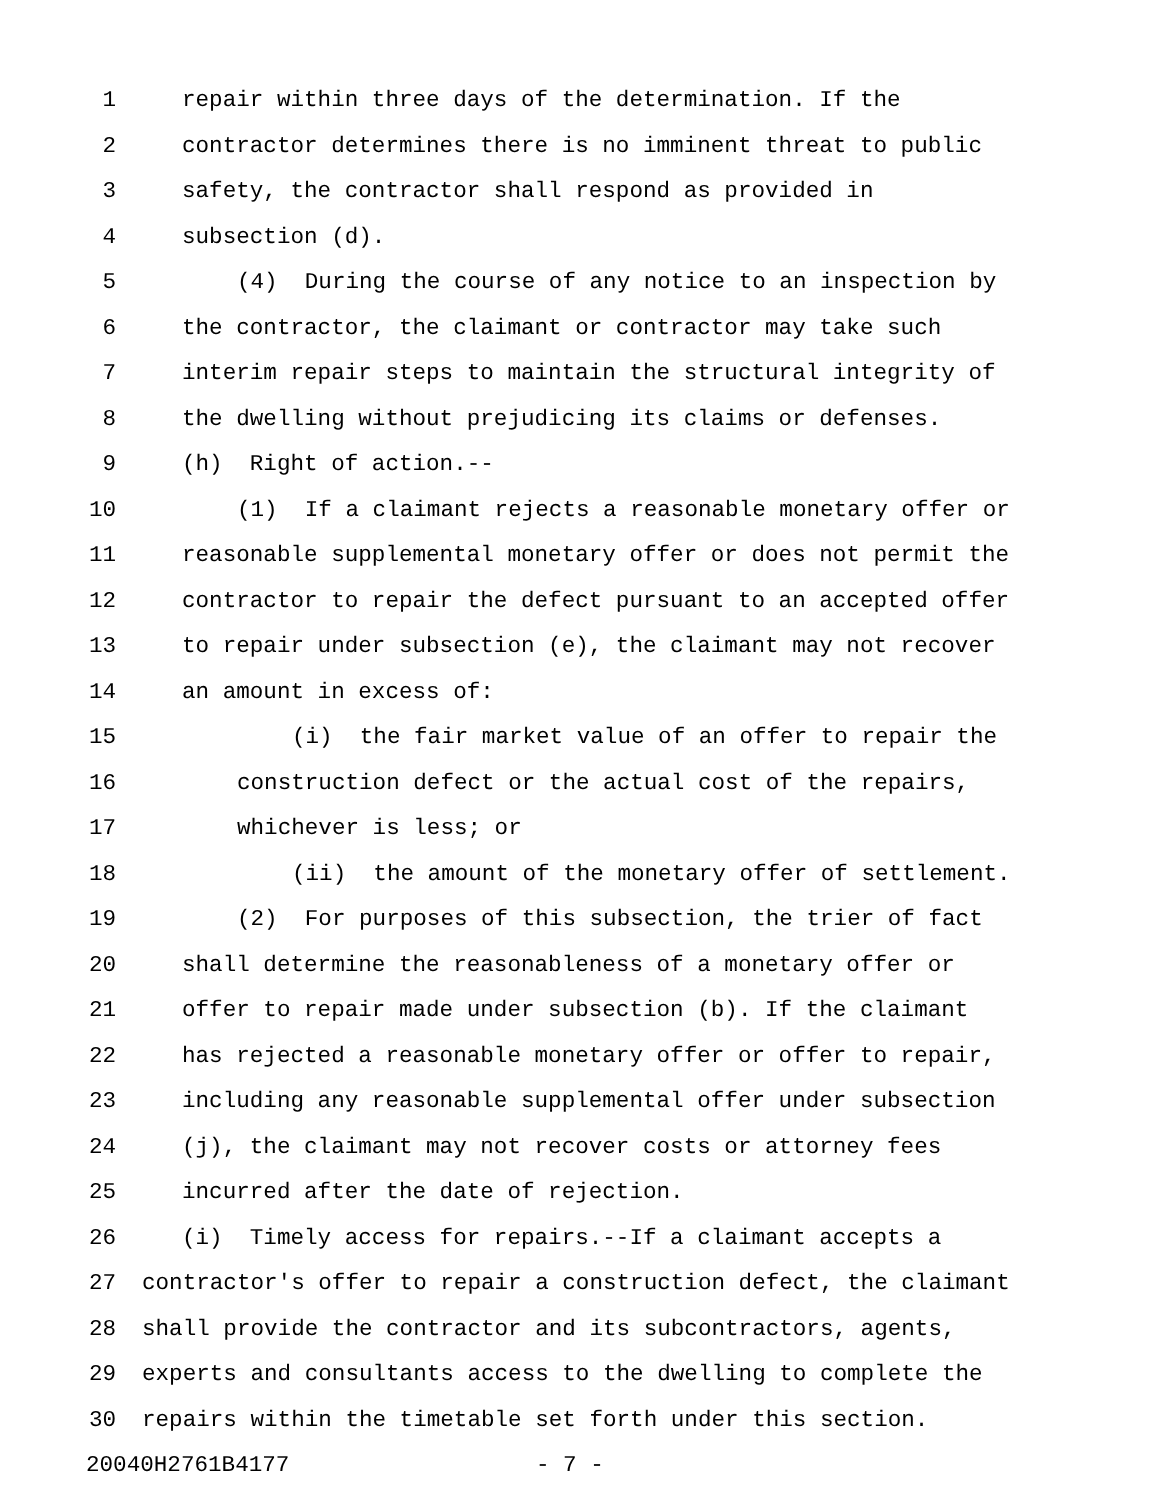1 repair within three days of the determination. If the
2 contractor determines there is no imminent threat to public
3 safety, the contractor shall respond as provided in
4 subsection (d).
5 (4) During the course of any notice to an inspection by
6 the contractor, the claimant or contractor may take such
7 interim repair steps to maintain the structural integrity of
8 the dwelling without prejudicing its claims or defenses.
9 (h) Right of action.--
10 (1) If a claimant rejects a reasonable monetary offer or
11 reasonable supplemental monetary offer or does not permit the
12 contractor to repair the defect pursuant to an accepted offer
13 to repair under subsection (e), the claimant may not recover
14 an amount in excess of:
15 (i) the fair market value of an offer to repair the
16 construction defect or the actual cost of the repairs,
17 whichever is less; or
18 (ii) the amount of the monetary offer of settlement.
19 (2) For purposes of this subsection, the trier of fact
20 shall determine the reasonableness of a monetary offer or
21 offer to repair made under subsection (b). If the claimant
22 has rejected a reasonable monetary offer or offer to repair,
23 including any reasonable supplemental offer under subsection
24 (j), the claimant may not recover costs or attorney fees
25 incurred after the date of rejection.
26 (i) Timely access for repairs.--If a claimant accepts a
27 contractor's offer to repair a construction defect, the claimant
28 shall provide the contractor and its subcontractors, agents,
29 experts and consultants access to the dwelling to complete the
30 repairs within the timetable set forth under this section.
20040H2761B4177 - 7 -